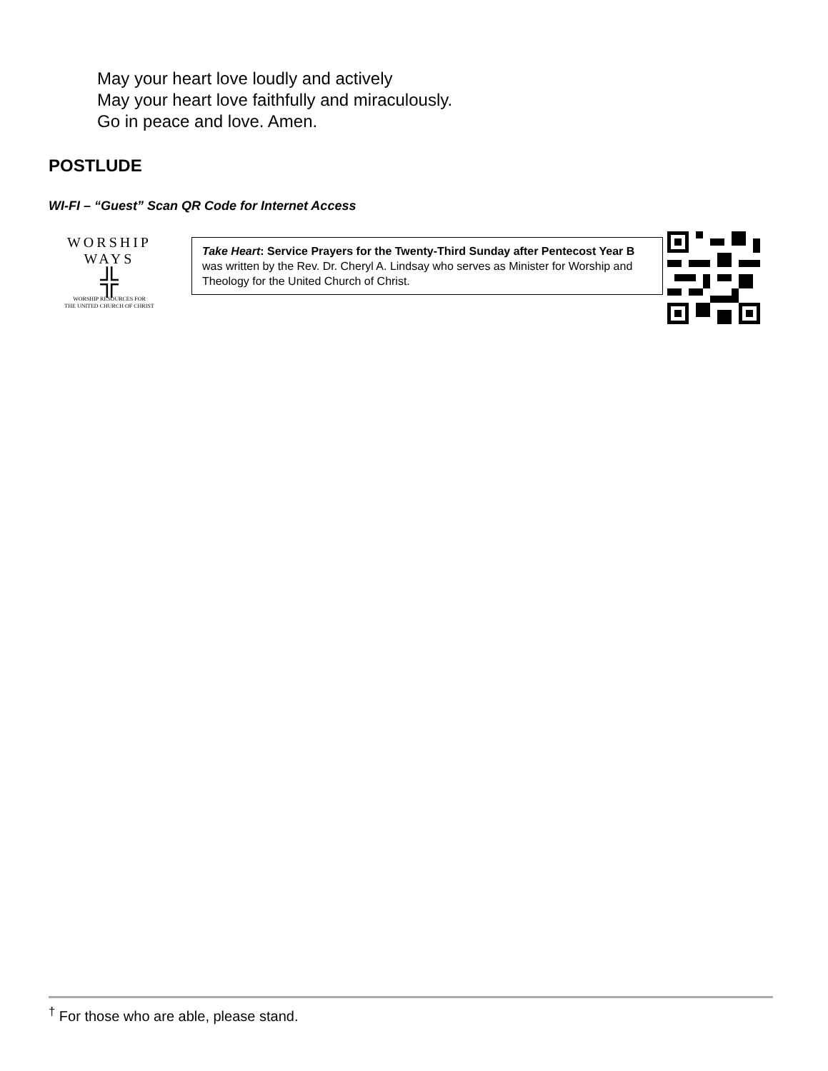May your heart love loudly and actively
May your heart love faithfully and miraculously.
Go in peace and love. Amen.
POSTLUDE
WI-FI – “Guest” Scan QR Code for Internet Access
WORSHIP WAYS
╬
WORSHIP RESOURCES FOR
THE UNITED CHURCH OF CHRIST
Take Heart: Service Prayers for the Twenty-Third Sunday after Pentecost Year B was written by the Rev. Dr. Cheryl A. Lindsay who serves as Minister for Worship and Theology for the United Church of Christ.
<sup>†</sup> For those who are able, please stand.